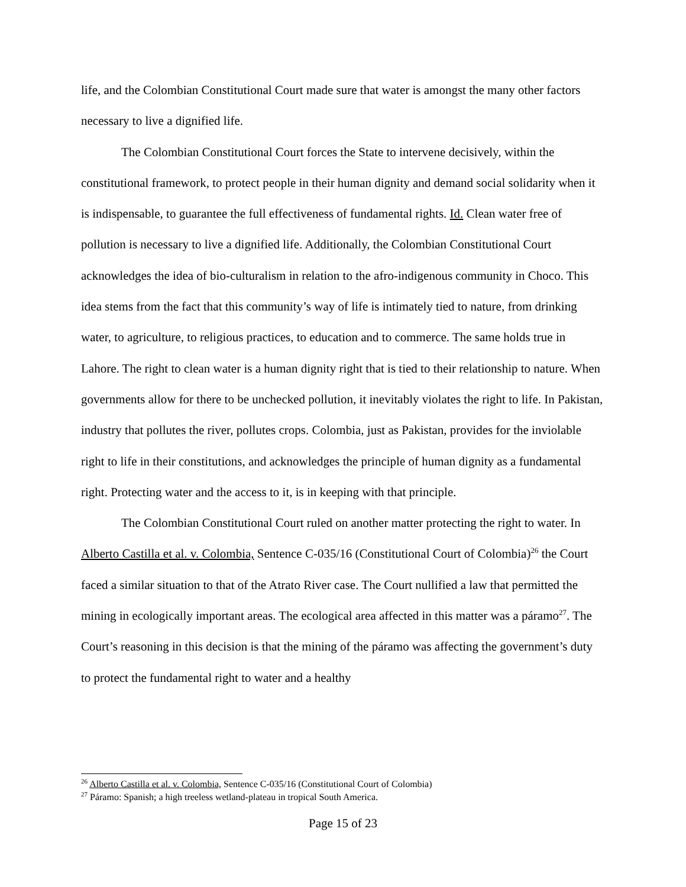life, and the Colombian Constitutional Court made sure that water is amongst the many other factors necessary to live a dignified life.
The Colombian Constitutional Court forces the State to intervene decisively, within the constitutional framework, to protect people in their human dignity and demand social solidarity when it is indispensable, to guarantee the full effectiveness of fundamental rights. Id. Clean water free of pollution is necessary to live a dignified life. Additionally, the Colombian Constitutional Court acknowledges the idea of bio-culturalism in relation to the afro-indigenous community in Choco. This idea stems from the fact that this community’s way of life is intimately tied to nature, from drinking water, to agriculture, to religious practices, to education and to commerce. The same holds true in Lahore. The right to clean water is a human dignity right that is tied to their relationship to nature. When governments allow for there to be unchecked pollution, it inevitably violates the right to life. In Pakistan, industry that pollutes the river, pollutes crops. Colombia, just as Pakistan, provides for the inviolable right to life in their constitutions, and acknowledges the principle of human dignity as a fundamental right. Protecting water and the access to it, is in keeping with that principle.
The Colombian Constitutional Court ruled on another matter protecting the right to water. In Alberto Castilla et al. v. Colombia, Sentence C-035/16 (Constitutional Court of Colombia)<sup>26</sup> the Court faced a similar situation to that of the Atrato River case. The Court nullified a law that permitted the mining in ecologically important areas. The ecological area affected in this matter was a páramo<sup>27</sup>. The Court’s reasoning in this decision is that the mining of the páramo was affecting the government’s duty to protect the fundamental right to water and a healthy
<sup>26</sup> Alberto Castilla et al. v. Colombia, Sentence C-035/16 (Constitutional Court of Colombia)
<sup>27</sup> Páramo: Spanish; a high treeless wetland-plateau in tropical South America.
Page 15 of 23